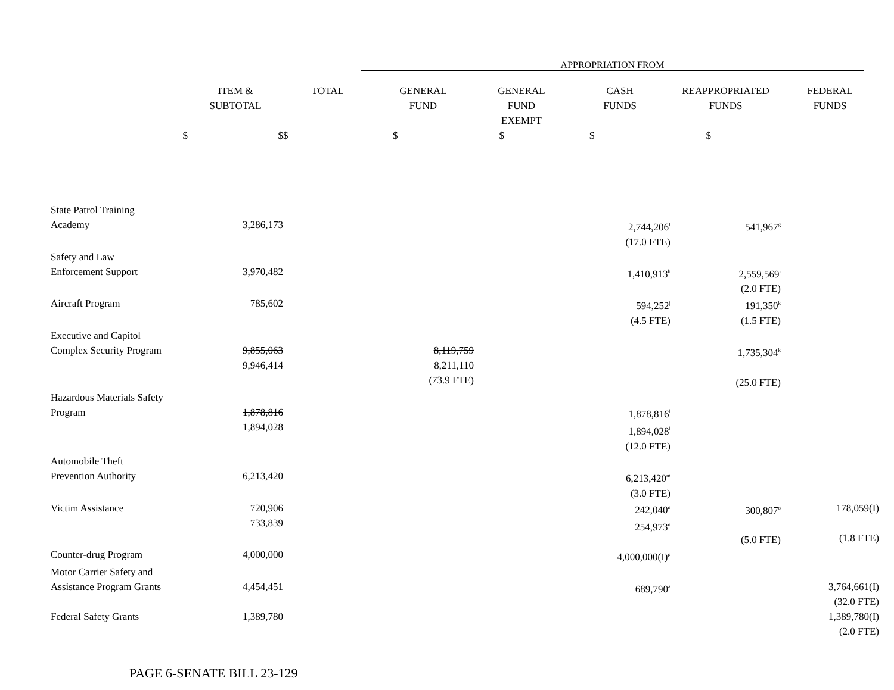APPROPRIATION FROM
| | ITEM & SUBTOTAL | TOTAL | GENERAL FUND | GENERAL FUND EXEMPT | CASH FUNDS | REAPPROPRIATED FUNDS | FEDERAL FUNDS |
| --- | --- | --- | --- | --- | --- | --- | --- |
| $ | $ | $ | $ | $ | $ | $ | |
| State Patrol Training Academy | 3,286,173 | | | | 2,744,206<sup>f</sup> (17.0 FTE) | 541,967<sup>g</sup> | |
| Safety and Law Enforcement Support | 3,970,482 | | | | 1,410,913<sup>h</sup> | 2,559,569<sup>i</sup> (2.0 FTE) | |
| Aircraft Program | 785,602 | | | | 594,252<sup>j</sup> (4.5 FTE) | 191,350<sup>k</sup> (1.5 FTE) | |
| Executive and Capitol Complex Security Program | 9,855,063 9,946,414 | | 8,119,759 8,211,110 (73.9 FTE) | | | 1,735,304<sup>k</sup> (25.0 FTE) | |
| Hazardous Materials Safety Program | 1,878,816 1,894,028 | | | | 1,878,816<sup>l</sup> 1,894,028<sup>l</sup> (12.0 FTE) | | |
| Automobile Theft Prevention Authority | 6,213,420 | | | | 6,213,420<sup>m</sup> (3.0 FTE) | | |
| Victim Assistance | 720,906 733,839 | | | | 242,040<sup>n</sup> 254,973<sup>n</sup> | 300,807<sup>o</sup> (5.0 FTE) | 178,059(I) (1.8 FTE) |
| Counter-drug Program | 4,000,000 | | | | 4,000,000(I)<sup>p</sup> | | |
| Motor Carrier Safety and Assistance Program Grants | 4,454,451 | | | | 689,790<sup>a</sup> | | 3,764,661(I) (32.0 FTE) |
| Federal Safety Grants | 1,389,780 | | | | | | 1,389,780(I) (2.0 FTE) |
PAGE 6-SENATE BILL 23-129